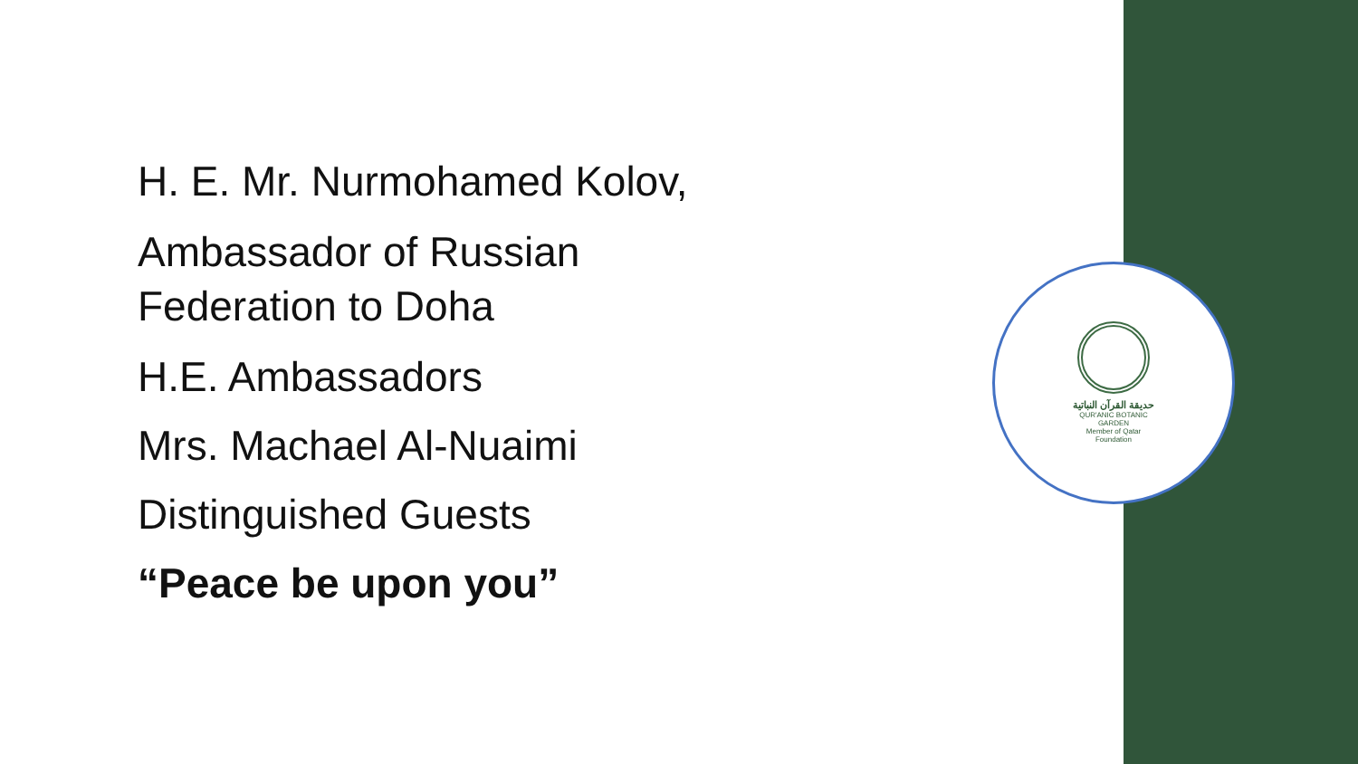حديقة القرآن النباتية
QUR'ANIC BOTANIC GARDEN
Member of Qatar Foundation
H. E. Mr. Nurmohamed Kolov,
Ambassador of Russian
Federation to Doha
H.E. Ambassadors
Mrs. Machael Al-Nuaimi
Distinguished Guests
“Peace be upon you”